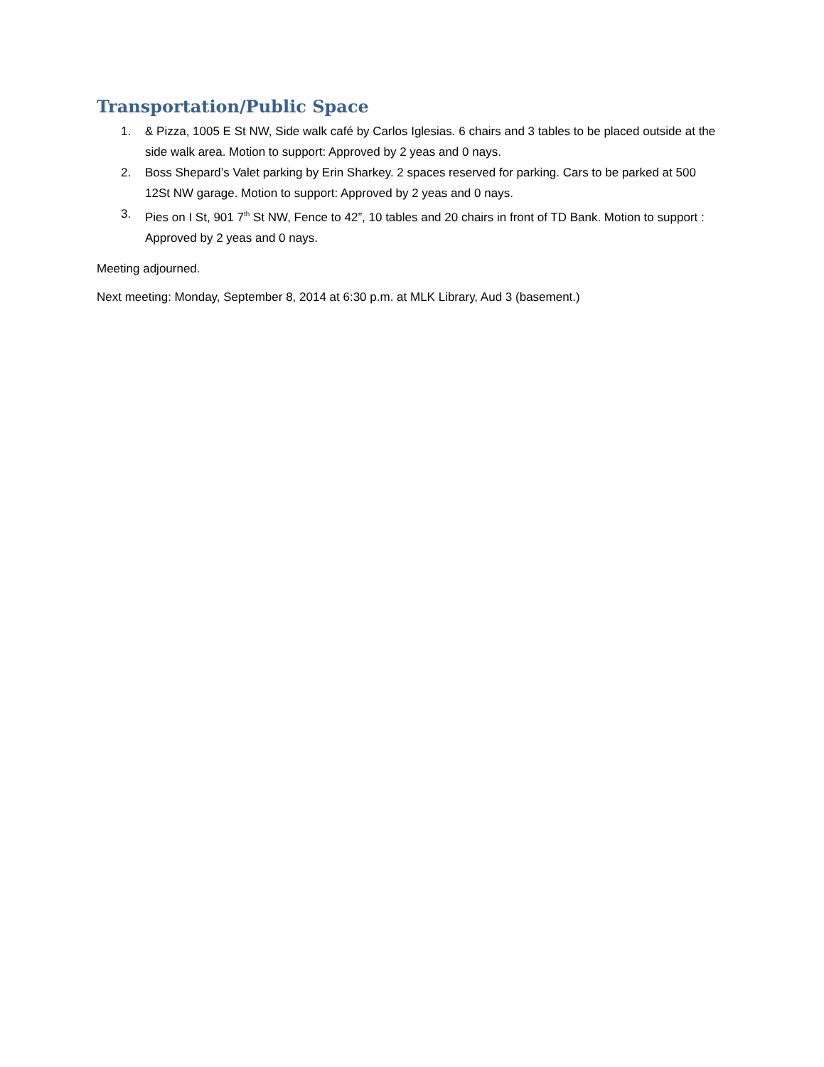Transportation/Public Space
1. & Pizza, 1005 E St NW, Side walk café by Carlos Iglesias. 6 chairs and 3 tables to be placed outside at the side walk area. Motion to support: Approved by 2 yeas and 0 nays.
2. Boss Shepard’s Valet parking by Erin Sharkey. 2 spaces reserved for parking. Cars to be parked at 500 12St NW garage. Motion to support: Approved by 2 yeas and 0 nays.
3. Pies on I St, 901 7<sup>th</sup> St NW, Fence to 42”, 10 tables and 20 chairs in front of TD Bank. Motion to support : Approved by 2 yeas and 0 nays.
Meeting adjourned.
Next meeting: Monday, September 8, 2014 at 6:30 p.m. at MLK Library, Aud 3 (basement.)